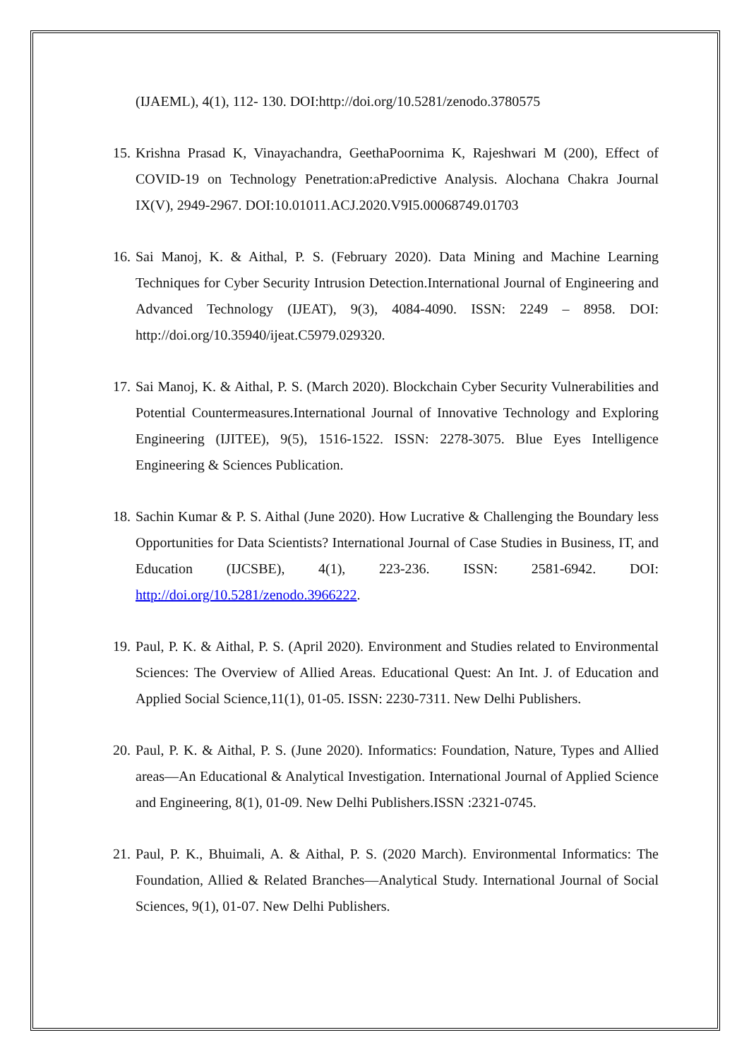(IJAEML), 4(1), 112- 130. DOI:http://doi.org/10.5281/zenodo.3780575
15. Krishna Prasad K, Vinayachandra, GeethaPoornima K, Rajeshwari M (200), Effect of COVID-19 on Technology Penetration:aPredictive Analysis. Alochana Chakra Journal IX(V), 2949-2967. DOI:10.01011.ACJ.2020.V9I5.00068749.01703
16. Sai Manoj, K. & Aithal, P. S. (February 2020). Data Mining and Machine Learning Techniques for Cyber Security Intrusion Detection.International Journal of Engineering and Advanced Technology (IJEAT), 9(3), 4084-4090. ISSN: 2249 – 8958. DOI: http://doi.org/10.35940/ijeat.C5979.029320.
17. Sai Manoj, K. & Aithal, P. S. (March 2020). Blockchain Cyber Security Vulnerabilities and Potential Countermeasures.International Journal of Innovative Technology and Exploring Engineering (IJITEE), 9(5), 1516-1522. ISSN: 2278-3075. Blue Eyes Intelligence Engineering & Sciences Publication.
18. Sachin Kumar & P. S. Aithal (June 2020). How Lucrative & Challenging the Boundary less Opportunities for Data Scientists? International Journal of Case Studies in Business, IT, and Education (IJCSBE), 4(1), 223-236. ISSN: 2581-6942. DOI: http://doi.org/10.5281/zenodo.3966222.
19. Paul, P. K. & Aithal, P. S. (April 2020). Environment and Studies related to Environmental Sciences: The Overview of Allied Areas. Educational Quest: An Int. J. of Education and Applied Social Science,11(1), 01-05. ISSN: 2230-7311. New Delhi Publishers.
20. Paul, P. K. & Aithal, P. S. (June 2020). Informatics: Foundation, Nature, Types and Allied areas—An Educational & Analytical Investigation. International Journal of Applied Science and Engineering, 8(1), 01-09. New Delhi Publishers.ISSN :2321-0745.
21. Paul, P. K., Bhuimali, A. & Aithal, P. S. (2020 March). Environmental Informatics: The Foundation, Allied & Related Branches—Analytical Study. International Journal of Social Sciences, 9(1), 01-07. New Delhi Publishers.